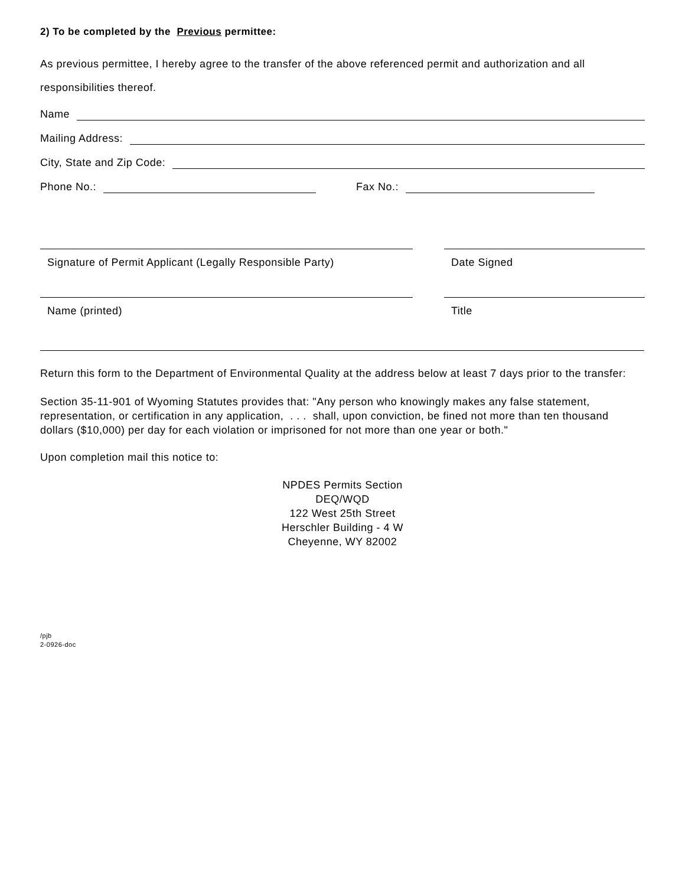2) To be completed by the Previous permittee:
As previous permittee, I hereby agree to the transfer of the above referenced permit and authorization and all responsibilities thereof.
Name
Mailing Address:
City, State and Zip Code:
Phone No.: Fax No.:
Signature of Permit Applicant (Legally Responsible Party)
Date Signed
Name (printed) Title
Return this form to the Department of Environmental Quality at the address below at least 7 days prior to the transfer:
Section 35-11-901 of Wyoming Statutes provides that: "Any person who knowingly makes any false statement, representation, or certification in any application, . . . shall, upon conviction, be fined not more than ten thousand dollars ($10,000) per day for each violation or imprisoned for not more than one year or both."
Upon completion mail this notice to:
NPDES Permits Section
DEQ/WQD
122 West 25th Street
Herschler Building - 4 W
Cheyenne, WY 82002
/pjb
2-0926-doc